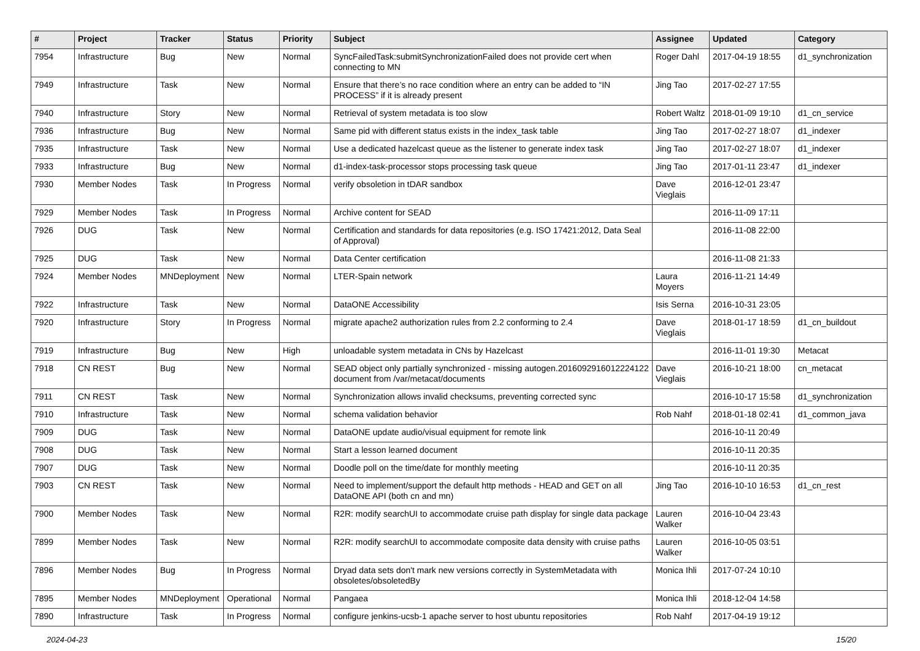| # | Project | Tracker | Status | Priority | Subject | Assignee | Updated | Category |
| --- | --- | --- | --- | --- | --- | --- | --- | --- |
| 7954 | Infrastructure | Bug | New | Normal | SyncFailedTask:submitSynchronizationFailed does not provide cert when connecting to MN | Roger Dahl | 2017-04-19 18:55 | d1_synchronization |
| 7949 | Infrastructure | Task | New | Normal | Ensure that there’s no race condition where an entry can be added to “IN PROCESS” if it is already present | Jing Tao | 2017-02-27 17:55 | |
| 7940 | Infrastructure | Story | New | Normal | Retrieval of system metadata is too slow | Robert Waltz | 2018-01-09 19:10 | d1_cn_service |
| 7936 | Infrastructure | Bug | New | Normal | Same pid with different status exists in the index_task table | Jing Tao | 2017-02-27 18:07 | d1_indexer |
| 7935 | Infrastructure | Task | New | Normal | Use a dedicated hazelcast queue as the listener to generate index task | Jing Tao | 2017-02-27 18:07 | d1_indexer |
| 7933 | Infrastructure | Bug | New | Normal | d1-index-task-processor stops processing task queue | Jing Tao | 2017-01-11 23:47 | d1_indexer |
| 7930 | Member Nodes | Task | In Progress | Normal | verify obsoletion in tDAR sandbox | Dave Vieglais | 2016-12-01 23:47 | |
| 7929 | Member Nodes | Task | In Progress | Normal | Archive content for SEAD | | 2016-11-09 17:11 | |
| 7926 | DUG | Task | New | Normal | Certification and standards for data repositories (e.g. ISO 17421:2012, Data Seal of Approval) | | 2016-11-08 22:00 | |
| 7925 | DUG | Task | New | Normal | Data Center certification | | 2016-11-08 21:33 | |
| 7924 | Member Nodes | MNDeployment | New | Normal | LTER-Spain network | Laura Moyers | 2016-11-21 14:49 | |
| 7922 | Infrastructure | Task | New | Normal | DataONE Accessibility | Isis Serna | 2016-10-31 23:05 | |
| 7920 | Infrastructure | Story | In Progress | Normal | migrate apache2 authorization rules from 2.2 conforming to 2.4 | Dave Vieglais | 2018-01-17 18:59 | d1_cn_buildout |
| 7919 | Infrastructure | Bug | New | High | unloadable system metadata in CNs by Hazelcast | | 2016-11-01 19:30 | Metacat |
| 7918 | CN REST | Bug | New | Normal | SEAD object only partially synchronized - missing autogen.2016092916012224122 document from /var/metacat/documents | Dave Vieglais | 2016-10-21 18:00 | cn_metacat |
| 7911 | CN REST | Task | New | Normal | Synchronization allows invalid checksums, preventing corrected sync | | 2016-10-17 15:58 | d1_synchronization |
| 7910 | Infrastructure | Task | New | Normal | schema validation behavior | Rob Nahf | 2018-01-18 02:41 | d1_common_java |
| 7909 | DUG | Task | New | Normal | DataONE update audio/visual equipment for remote link | | 2016-10-11 20:49 | |
| 7908 | DUG | Task | New | Normal | Start a lesson learned document | | 2016-10-11 20:35 | |
| 7907 | DUG | Task | New | Normal | Doodle poll on the time/date for monthly meeting | | 2016-10-11 20:35 | |
| 7903 | CN REST | Task | New | Normal | Need to implement/support the default http methods - HEAD and GET on all DataONE API (both cn and mn) | Jing Tao | 2016-10-10 16:53 | d1_cn_rest |
| 7900 | Member Nodes | Task | New | Normal | R2R: modify searchUI to accommodate cruise path display for single data package | Lauren Walker | 2016-10-04 23:43 | |
| 7899 | Member Nodes | Task | New | Normal | R2R: modify searchUI to accommodate composite data density with cruise paths | Lauren Walker | 2016-10-05 03:51 | |
| 7896 | Member Nodes | Bug | In Progress | Normal | Dryad data sets don't mark new versions correctly in SystemMetadata with obsoletes/obsoletedBy | Monica Ihli | 2017-07-24 10:10 | |
| 7895 | Member Nodes | MNDeployment | Operational | Normal | Pangaea | Monica Ihli | 2018-12-04 14:58 | |
| 7890 | Infrastructure | Task | In Progress | Normal | configure jenkins-ucsb-1 apache server to host ubuntu repositories | Rob Nahf | 2017-04-19 19:12 | |
2024-04-23 15/20